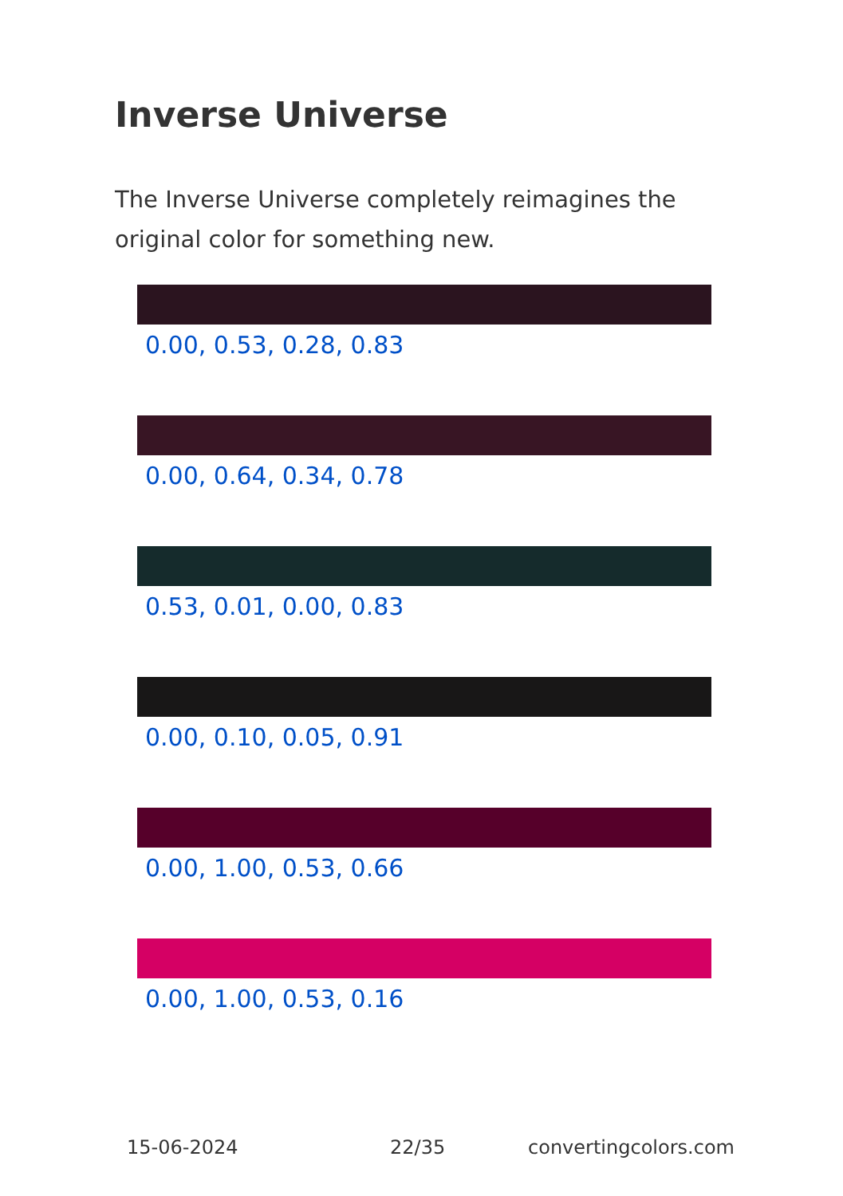Inverse Universe
The Inverse Universe completely reimagines the original color for something new.
0.00, 0.53, 0.28, 0.83
0.00, 0.64, 0.34, 0.78
0.53, 0.01, 0.00, 0.83
0.00, 0.10, 0.05, 0.91
0.00, 1.00, 0.53, 0.66
0.00, 1.00, 0.53, 0.16
15-06-2024 22/35 convertingcolors.com